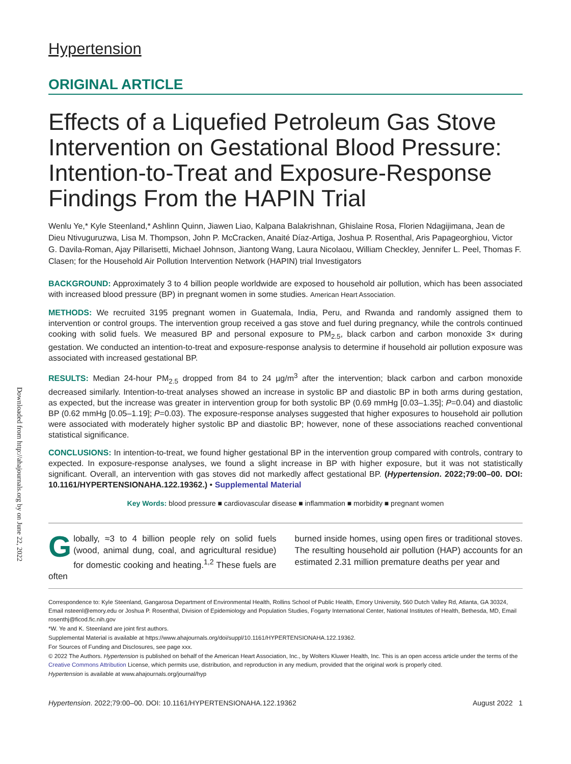Downloaded from http://ahajournals.org by on June 22, 2022
Hypertension
ORIGINAL ARTICLE
Effects of a Liquefied Petroleum Gas Stove Intervention on Gestational Blood Pressure: Intention-to-Treat and Exposure-Response Findings From the HAPIN Trial
Wenlu Ye,* Kyle Steenland,* Ashlinn Quinn, Jiawen Liao, Kalpana Balakrishnan, Ghislaine Rosa, Florien Ndagijimana, Jean de Dieu Ntivuguruzwa, Lisa M. Thompson, John P. McCracken, Anaité Díaz-Artiga, Joshua P. Rosenthal, Aris Papageorghiou, Victor G. Davila-Roman, Ajay Pillarisetti, Michael Johnson, Jiantong Wang, Laura Nicolaou, William Checkley, Jennifer L. Peel, Thomas F. Clasen; for the Household Air Pollution Intervention Network (HAPIN) trial Investigators
BACKGROUND: Approximately 3 to 4 billion people worldwide are exposed to household air pollution, which has been associated with increased blood pressure (BP) in pregnant women in some studies. American Heart Association.
METHODS: We recruited 3195 pregnant women in Guatemala, India, Peru, and Rwanda and randomly assigned them to intervention or control groups. The intervention group received a gas stove and fuel during pregnancy, while the controls continued cooking with solid fuels. We measured BP and personal exposure to PM<sub>2.5</sub>, black carbon and carbon monoxide 3× during gestation. We conducted an intention-to-treat and exposure-response analysis to determine if household air pollution exposure was associated with increased gestational BP.
RESULTS: Median 24-hour PM<sub>2.5</sub> dropped from 84 to 24 µg/m<sup>3</sup> after the intervention; black carbon and carbon monoxide decreased similarly. Intention-to-treat analyses showed an increase in systolic BP and diastolic BP in both arms during gestation, as expected, but the increase was greater in intervention group for both systolic BP (0.69 mmHg [0.03–1.35]; P=0.04) and diastolic BP (0.62 mmHg [0.05–1.19]; P=0.03). The exposure-response analyses suggested that higher exposures to household air pollution were associated with moderately higher systolic BP and diastolic BP; however, none of these associations reached conventional statistical significance.
CONCLUSIONS: In intention-to-treat, we found higher gestational BP in the intervention group compared with controls, contrary to expected. In exposure-response analyses, we found a slight increase in BP with higher exposure, but it was not statistically significant. Overall, an intervention with gas stoves did not markedly affect gestational BP. (Hypertension. 2022;79:00–00. DOI: 10.1161/HYPERTENSIONAHA.122.19362.) • Supplemental Material
Key Words: blood pressure ■ cardiovascular disease ■ inflammation ■ morbidity ■ pregnant women
Globally, ≈3 to 4 billion people rely on solid fuels (wood, animal dung, coal, and agricultural residue) for domestic cooking and heating.<sup>1,2</sup> These fuels are often
burned inside homes, using open fires or traditional stoves. The resulting household air pollution (HAP) accounts for an estimated 2.31 million premature deaths per year and
Correspondence to: Kyle Steenland, Gangarosa Department of Environmental Health, Rollins School of Public Health, Emory University, 560 Dutch Valley Rd, Atlanta, GA 30324, Email nsteenl@emory.edu or Joshua P. Rosenthal, Division of Epidemiology and Population Studies, Fogarty International Center, National Institutes of Health, Bethesda, MD, Email rosenthj@ficod.fic.nih.gov
*W. Ye and K. Steenland are joint first authors.
Supplemental Material is available at https://www.ahajournals.org/doi/suppl/10.1161/HYPERTENSIONAHA.122.19362.
For Sources of Funding and Disclosures, see page xxx.
© 2022 The Authors. Hypertension is published on behalf of the American Heart Association, Inc., by Wolters Kluwer Health, Inc. This is an open access article under the terms of the Creative Commons Attribution License, which permits use, distribution, and reproduction in any medium, provided that the original work is properly cited.
Hypertension is available at www.ahajournals.org/journal/hyp
Hypertension. 2022;79:00–00. DOI: 10.1161/HYPERTENSIONAHA.122.19362 August 2022 1